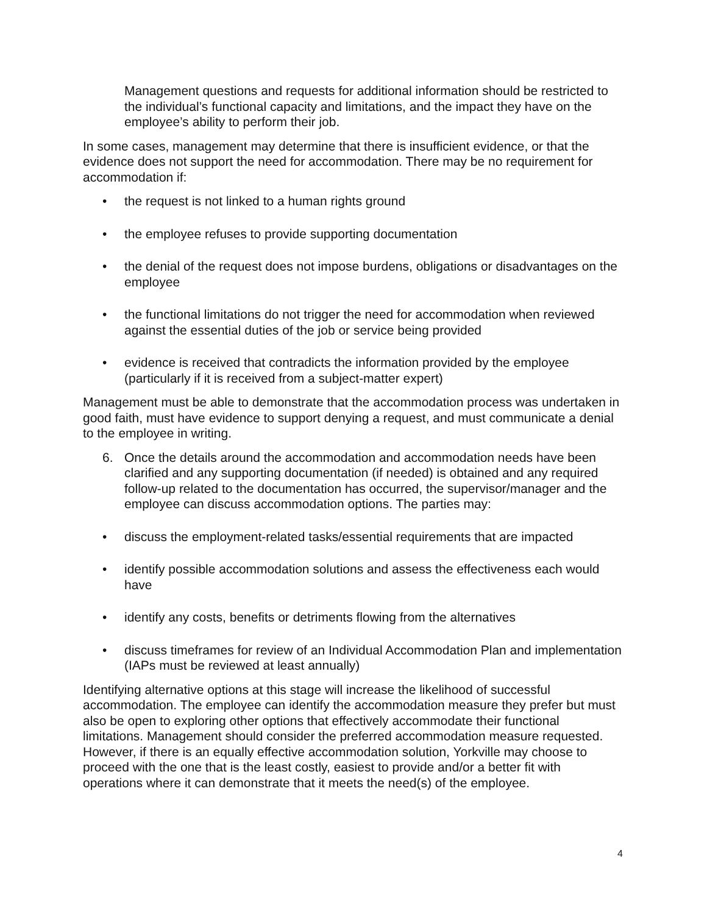Management questions and requests for additional information should be restricted to the individual’s functional capacity and limitations, and the impact they have on the employee’s ability to perform their job.
In some cases, management may determine that there is insufficient evidence, or that the evidence does not support the need for accommodation. There may be no requirement for accommodation if:
• the request is not linked to a human rights ground
• the employee refuses to provide supporting documentation
• the denial of the request does not impose burdens, obligations or disadvantages on the employee
• the functional limitations do not trigger the need for accommodation when reviewed against the essential duties of the job or service being provided
• evidence is received that contradicts the information provided by the employee (particularly if it is received from a subject-matter expert)
Management must be able to demonstrate that the accommodation process was undertaken in good faith, must have evidence to support denying a request, and must communicate a denial to the employee in writing.
6. Once the details around the accommodation and accommodation needs have been clarified and any supporting documentation (if needed) is obtained and any required follow-up related to the documentation has occurred, the supervisor/manager and the employee can discuss accommodation options. The parties may:
• discuss the employment-related tasks/essential requirements that are impacted
• identify possible accommodation solutions and assess the effectiveness each would have
• identify any costs, benefits or detriments flowing from the alternatives
• discuss timeframes for review of an Individual Accommodation Plan and implementation (IAPs must be reviewed at least annually)
Identifying alternative options at this stage will increase the likelihood of successful accommodation. The employee can identify the accommodation measure they prefer but must also be open to exploring other options that effectively accommodate their functional limitations. Management should consider the preferred accommodation measure requested. However, if there is an equally effective accommodation solution, Yorkville may choose to proceed with the one that is the least costly, easiest to provide and/or a better fit with operations where it can demonstrate that it meets the need(s) of the employee.
4